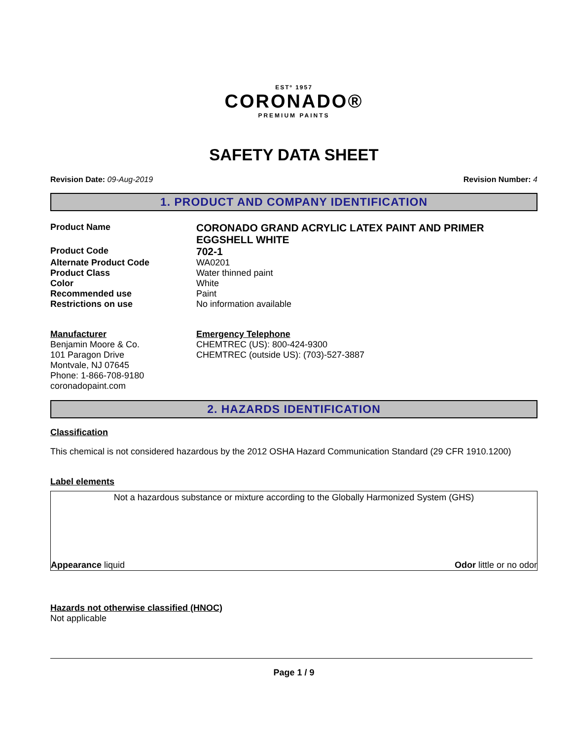ESTº 1957
CORONADO®
PREMIUM PAINTS
SAFETY DATA SHEET
Revision Date: 09-Aug-2019 Revision Number: 4
1. PRODUCT AND COMPANY IDENTIFICATION
Product Name
CORONADO GRAND ACRYLIC LATEX PAINT AND PRIMER EGGSHELL WHITE
Product Code
702-1
Alternate Product Code WA0201
Product Class Water thinned paint
Color White
Recommended use Paint
Restrictions on use No information available
Manufacturer
Benjamin Moore & Co.
101 Paragon Drive
Montvale, NJ 07645
Phone: 1-866-708-9180
coronadopaint.com
Emergency Telephone
CHEMTREC (US): 800-424-9300
CHEMTREC (outside US): (703)-527-3887
2. HAZARDS IDENTIFICATION
Classification
This chemical is not considered hazardous by the 2012 OSHA Hazard Communication Standard (29 CFR 1910.1200)
Label elements
Not a hazardous substance or mixture according to the Globally Harmonized System (GHS)
Appearance liquid Odor little or no odor
Hazards not otherwise classified (HNOC)
Not applicable
Page 1 / 9